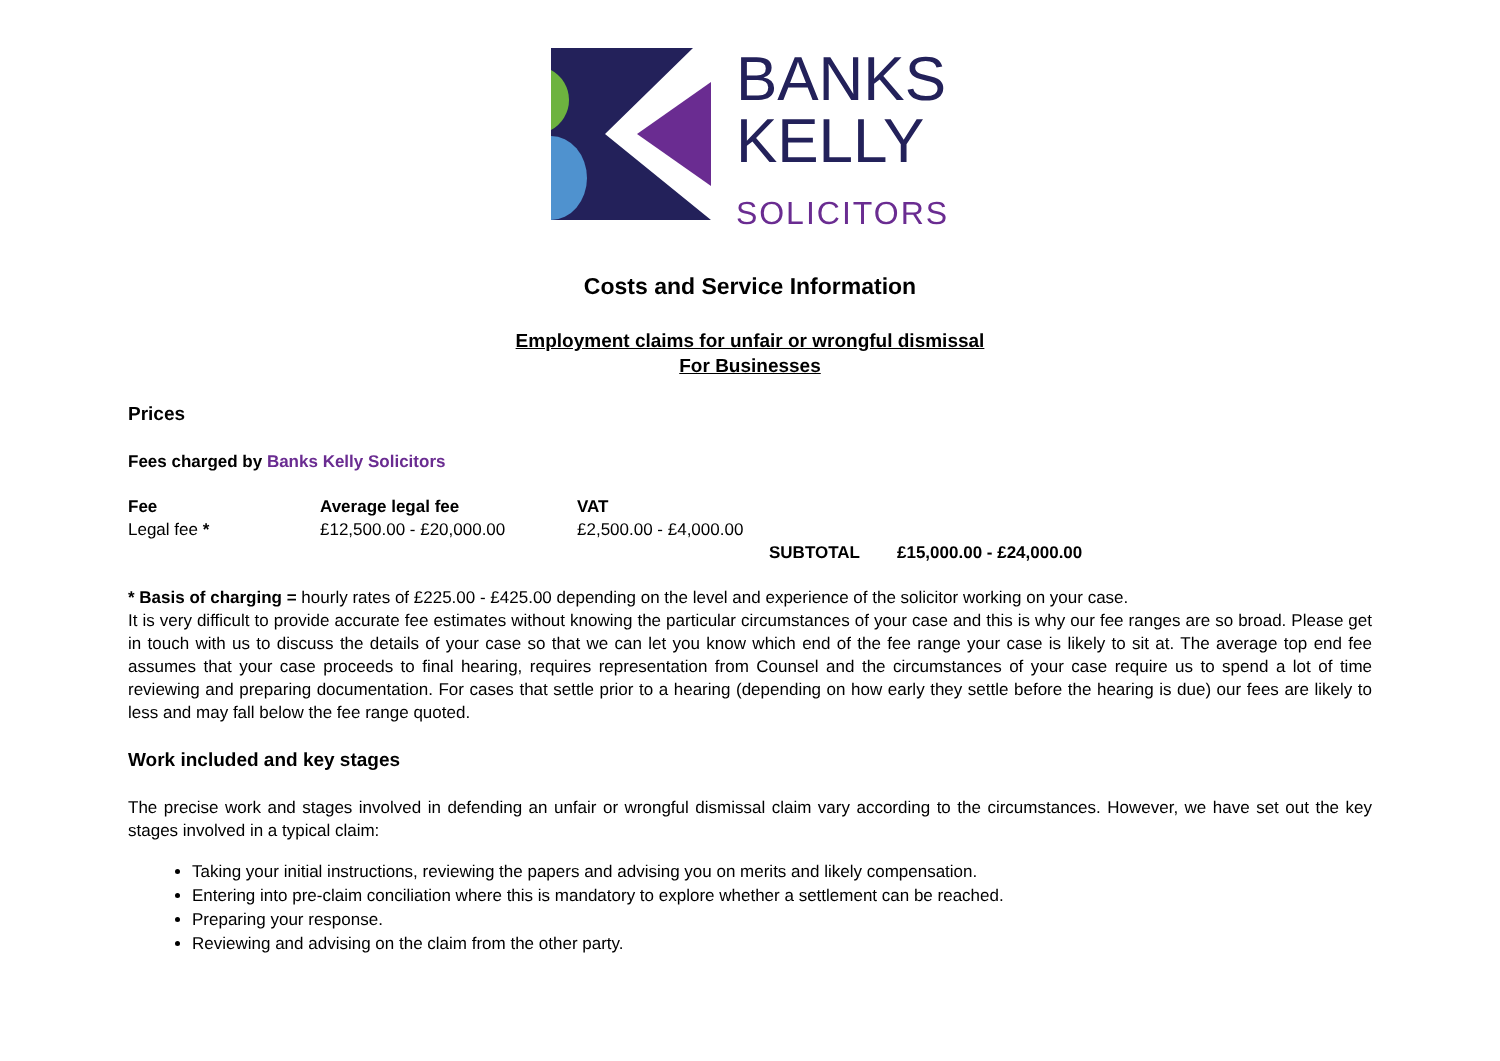BANKS
KELLY
SOLICITORS
Costs and Service Information
Employment claims for unfair or wrongful dismissal
For Businesses
Prices
Fees charged by Banks Kelly Solicitors
| Fee | Average legal fee | VAT | | |
| --- | --- | --- | --- | --- |
| Legal fee * | £12,500.00 - £20,000.00 | £2,500.00 - £4,000.00 | | |
| | | | SUBTOTAL | £15,000.00 - £24,000.00 |
* Basis of charging = hourly rates of £225.00 - £425.00 depending on the level and experience of the solicitor working on your case.
It is very difficult to provide accurate fee estimates without knowing the particular circumstances of your case and this is why our fee ranges are so broad. Please get in touch with us to discuss the details of your case so that we can let you know which end of the fee range your case is likely to sit at. The average top end fee assumes that your case proceeds to final hearing, requires representation from Counsel and the circumstances of your case require us to spend a lot of time reviewing and preparing documentation. For cases that settle prior to a hearing (depending on how early they settle before the hearing is due) our fees are likely to less and may fall below the fee range quoted.
Work included and key stages
The precise work and stages involved in defending an unfair or wrongful dismissal claim vary according to the circumstances. However, we have set out the key stages involved in a typical claim:
Taking your initial instructions, reviewing the papers and advising you on merits and likely compensation.
Entering into pre-claim conciliation where this is mandatory to explore whether a settlement can be reached.
Preparing your response.
Reviewing and advising on the claim from the other party.